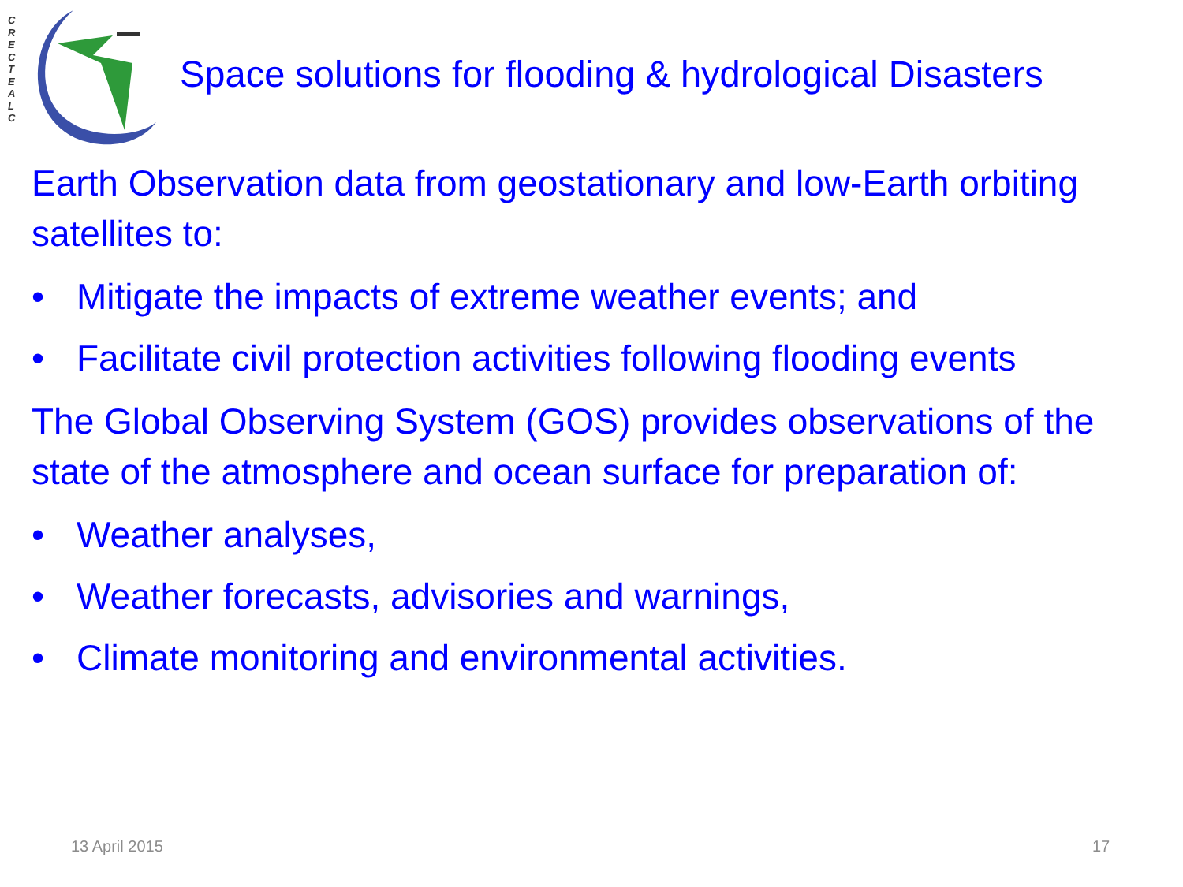C
R
E
C
T
E
A
L
C
Space solutions for flooding & hydrological Disasters
Earth Observation data from geostationary and low-Earth orbiting satellites to:
• Mitigate the impacts of extreme weather events; and
• Facilitate civil protection activities following flooding events
The Global Observing System (GOS) provides observations of the state of the atmosphere and ocean surface for preparation of:
• Weather analyses,
• Weather forecasts, advisories and warnings,
• Climate monitoring and environmental activities.
13 April 2015 17